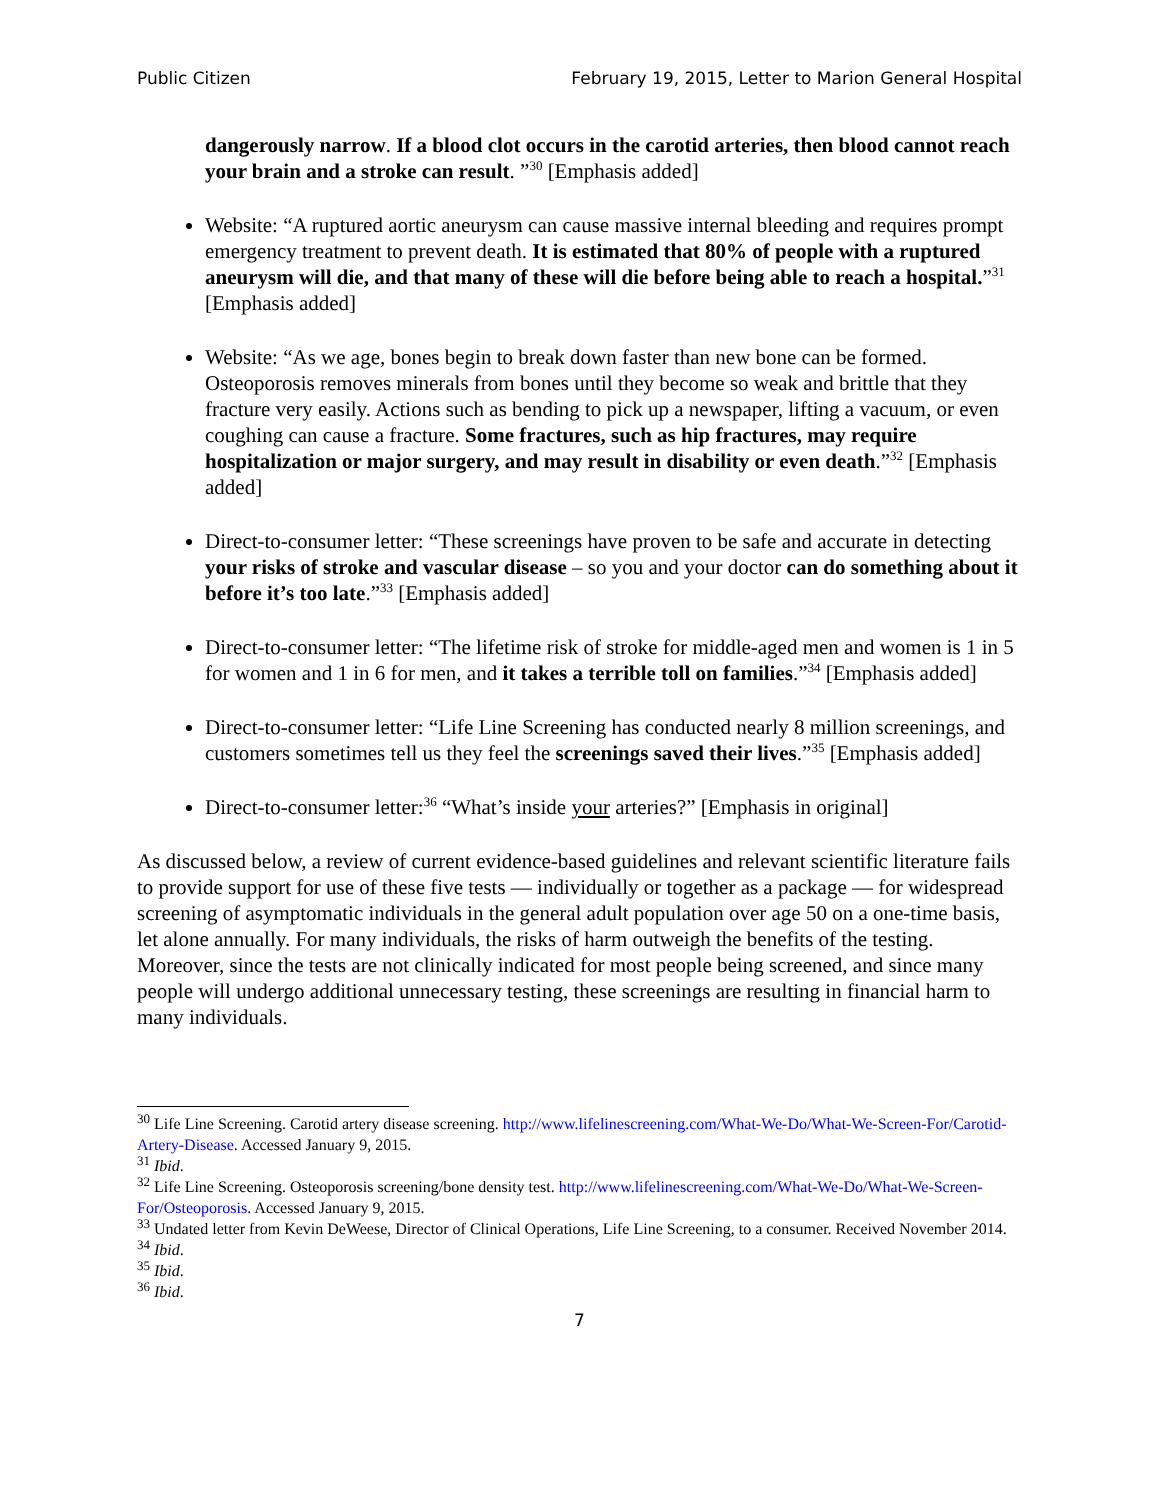Public Citizen February 19, 2015, Letter to Marion General Hospital
dangerously narrow. If a blood clot occurs in the carotid arteries, then blood cannot reach your brain and a stroke can result. ”<sup>30</sup> [Emphasis added]
Website: “A ruptured aortic aneurysm can cause massive internal bleeding and requires prompt emergency treatment to prevent death. It is estimated that 80% of people with a ruptured aneurysm will die, and that many of these will die before being able to reach a hospital.”<sup>31</sup> [Emphasis added]
Website: “As we age, bones begin to break down faster than new bone can be formed. Osteoporosis removes minerals from bones until they become so weak and brittle that they fracture very easily. Actions such as bending to pick up a newspaper, lifting a vacuum, or even coughing can cause a fracture. Some fractures, such as hip fractures, may require hospitalization or major surgery, and may result in disability or even death.”<sup>32</sup> [Emphasis added]
Direct-to-consumer letter: “These screenings have proven to be safe and accurate in detecting your risks of stroke and vascular disease – so you and your doctor can do something about it before it’s too late.”<sup>33</sup> [Emphasis added]
Direct-to-consumer letter: “The lifetime risk of stroke for middle-aged men and women is 1 in 5 for women and 1 in 6 for men, and it takes a terrible toll on families.”<sup>34</sup> [Emphasis added]
Direct-to-consumer letter: “Life Line Screening has conducted nearly 8 million screenings, and customers sometimes tell us they feel the screenings saved their lives.”<sup>35</sup> [Emphasis added]
Direct-to-consumer letter:<sup>36</sup> “What’s inside your arteries?” [Emphasis in original]
As discussed below, a review of current evidence-based guidelines and relevant scientific literature fails to provide support for use of these five tests — individually or together as a package — for widespread screening of asymptomatic individuals in the general adult population over age 50 on a one-time basis, let alone annually. For many individuals, the risks of harm outweigh the benefits of the testing. Moreover, since the tests are not clinically indicated for most people being screened, and since many people will undergo additional unnecessary testing, these screenings are resulting in financial harm to many individuals.
<sup>30</sup> Life Line Screening. Carotid artery disease screening. http://www.lifelinescreening.com/What-We-Do/What-We-Screen-For/Carotid-Artery-Disease. Accessed January 9, 2015.
<sup>31</sup> Ibid.
<sup>32</sup> Life Line Screening. Osteoporosis screening/bone density test. http://www.lifelinescreening.com/What-We-Do/What-We-Screen-For/Osteoporosis. Accessed January 9, 2015.
<sup>33</sup> Undated letter from Kevin DeWeese, Director of Clinical Operations, Life Line Screening, to a consumer. Received November 2014.
<sup>34</sup> Ibid.
<sup>35</sup> Ibid.
<sup>36</sup> Ibid.
7